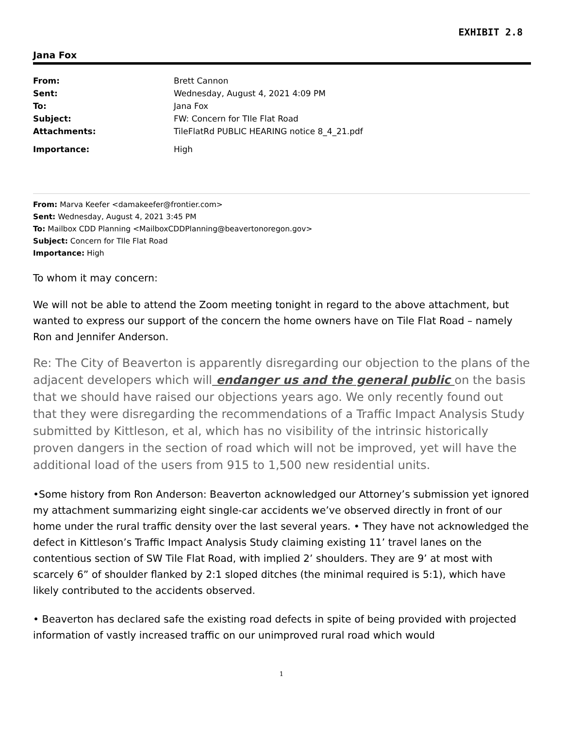EXHIBIT 2.8
Jana Fox
| From: | Brett Cannon |
| Sent: | Wednesday, August 4, 2021 4:09 PM |
| To: | Jana Fox |
| Subject: | FW: Concern for TIle Flat Road |
| Attachments: | TileFlatRd PUBLIC HEARING notice 8_4_21.pdf |
| Importance: | High |
From: Marva Keefer <damakeefer@frontier.com>
Sent: Wednesday, August 4, 2021 3:45 PM
To: Mailbox CDD Planning <MailboxCDDPlanning@beavertonoregon.gov>
Subject: Concern for TIle Flat Road
Importance: High
To whom it may concern:
We will not be able to attend the Zoom meeting tonight in regard to the above attachment, but wanted to express our support of the concern the home owners have on Tile Flat Road – namely Ron and Jennifer Anderson.
Re: The City of Beaverton is apparently disregarding our objection to the plans of the adjacent developers which will endanger us and the general public on the basis that we should have raised our objections years ago. We only recently found out that they were disregarding the recommendations of a Traffic Impact Analysis Study submitted by Kittleson, et al, which has no visibility of the intrinsic historically proven dangers in the section of road which will not be improved, yet will have the additional load of the users from 915 to 1,500 new residential units.
•Some history from Ron Anderson: Beaverton acknowledged our Attorney’s submission yet ignored my attachment summarizing eight single-car accidents we’ve observed directly in front of our home under the rural traffic density over the last several years. • They have not acknowledged the defect in Kittleson’s Traffic Impact Analysis Study claiming existing 11’ travel lanes on the contentious section of SW Tile Flat Road, with implied 2’ shoulders. They are 9’ at most with scarcely 6” of shoulder flanked by 2:1 sloped ditches (the minimal required is 5:1), which have likely contributed to the accidents observed.
• Beaverton has declared safe the existing road defects in spite of being provided with projected information of vastly increased traffic on our unimproved rural road which would
1